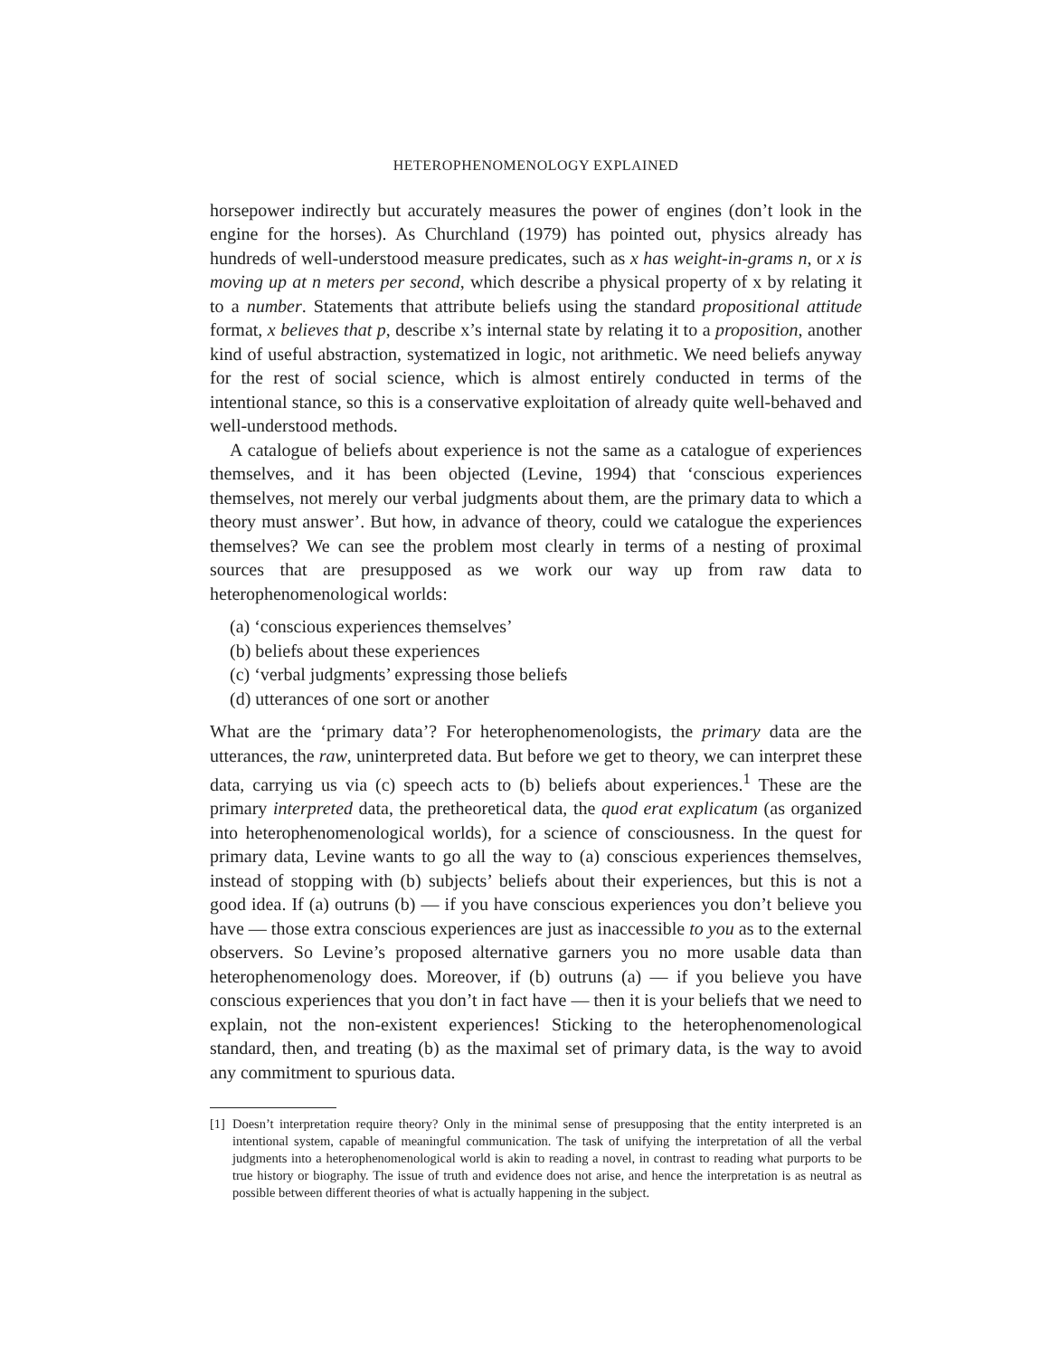HETEROPHENOMENOLOGY EXPLAINED
horsepower indirectly but accurately measures the power of engines (don’t look in the engine for the horses). As Churchland (1979) has pointed out, physics already has hundreds of well-understood measure predicates, such as x has weight-in-grams n, or x is moving up at n meters per second, which describe a physical property of x by relating it to a number. Statements that attribute beliefs using the standard propositional attitude format, x believes that p, describe x’s internal state by relating it to a proposition, another kind of useful abstraction, systematized in logic, not arithmetic. We need beliefs anyway for the rest of social science, which is almost entirely conducted in terms of the intentional stance, so this is a conservative exploitation of already quite well-behaved and well-understood methods.
A catalogue of beliefs about experience is not the same as a catalogue of experiences themselves, and it has been objected (Levine, 1994) that ‘conscious experiences themselves, not merely our verbal judgments about them, are the primary data to which a theory must answer’. But how, in advance of theory, could we catalogue the experiences themselves? We can see the problem most clearly in terms of a nesting of proximal sources that are presupposed as we work our way up from raw data to heterophenomenological worlds:
(a) ‘conscious experiences themselves’
(b) beliefs about these experiences
(c) ‘verbal judgments’ expressing those beliefs
(d) utterances of one sort or another
What are the ‘primary data’? For heterophenomenologists, the primary data are the utterances, the raw, uninterpreted data. But before we get to theory, we can interpret these data, carrying us via (c) speech acts to (b) beliefs about experiences.<sup>1</sup> These are the primary interpreted data, the pretheoretical data, the quod erat explicatum (as organized into heterophenomenological worlds), for a science of consciousness. In the quest for primary data, Levine wants to go all the way to (a) conscious experiences themselves, instead of stopping with (b) subjects’ beliefs about their experiences, but this is not a good idea. If (a) outruns (b) — if you have conscious experiences you don’t believe you have — those extra conscious experiences are just as inaccessible to you as to the external observers. So Levine’s proposed alternative garners you no more usable data than heterophenomenology does. Moreover, if (b) outruns (a) — if you believe you have conscious experiences that you don’t in fact have — then it is your beliefs that we need to explain, not the non-existent experiences! Sticking to the heterophenomenological standard, then, and treating (b) as the maximal set of primary data, is the way to avoid any commitment to spurious data.
[1] Doesn’t interpretation require theory? Only in the minimal sense of presupposing that the entity interpreted is an intentional system, capable of meaningful communication. The task of unifying the interpretation of all the verbal judgments into a heterophenomenological world is akin to reading a novel, in contrast to reading what purports to be true history or biography. The issue of truth and evidence does not arise, and hence the interpretation is as neutral as possible between different theories of what is actually happening in the subject.